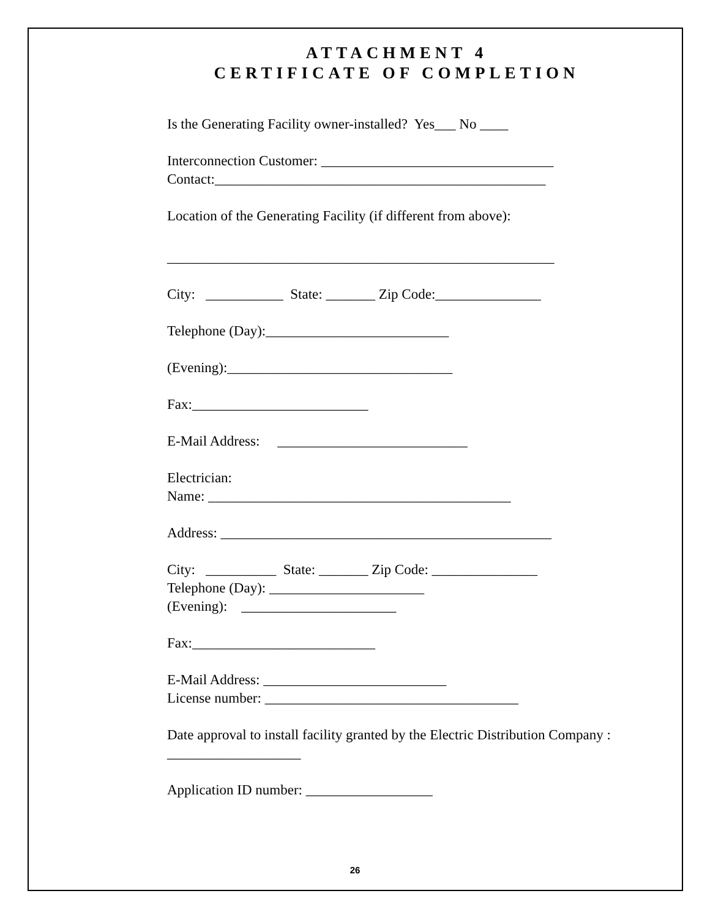ATTACHMENT 4
CERTIFICATE OF COMPLETION
Is the Generating Facility owner-installed? Yes___ No ____
Interconnection Customer: _________________________________
Contact:_______________________________________________
Location of the Generating Facility (if different from above):
_______________________________________________________
City: ___________ State: _______ Zip Code:_______________
Telephone (Day):__________________________
(Evening):________________________________
Fax:_________________________
E-Mail Address: ___________________________
Electrician:
Name: ___________________________________________
Address: _______________________________________________
City: __________ State: _______ Zip Code: _______________
Telephone (Day): ______________________
(Evening): ______________________
Fax:__________________________
E-Mail Address: __________________________
License number: ____________________________________
Date approval to install facility granted by the Electric Distribution Company : ___________________
Application ID number: __________________
26